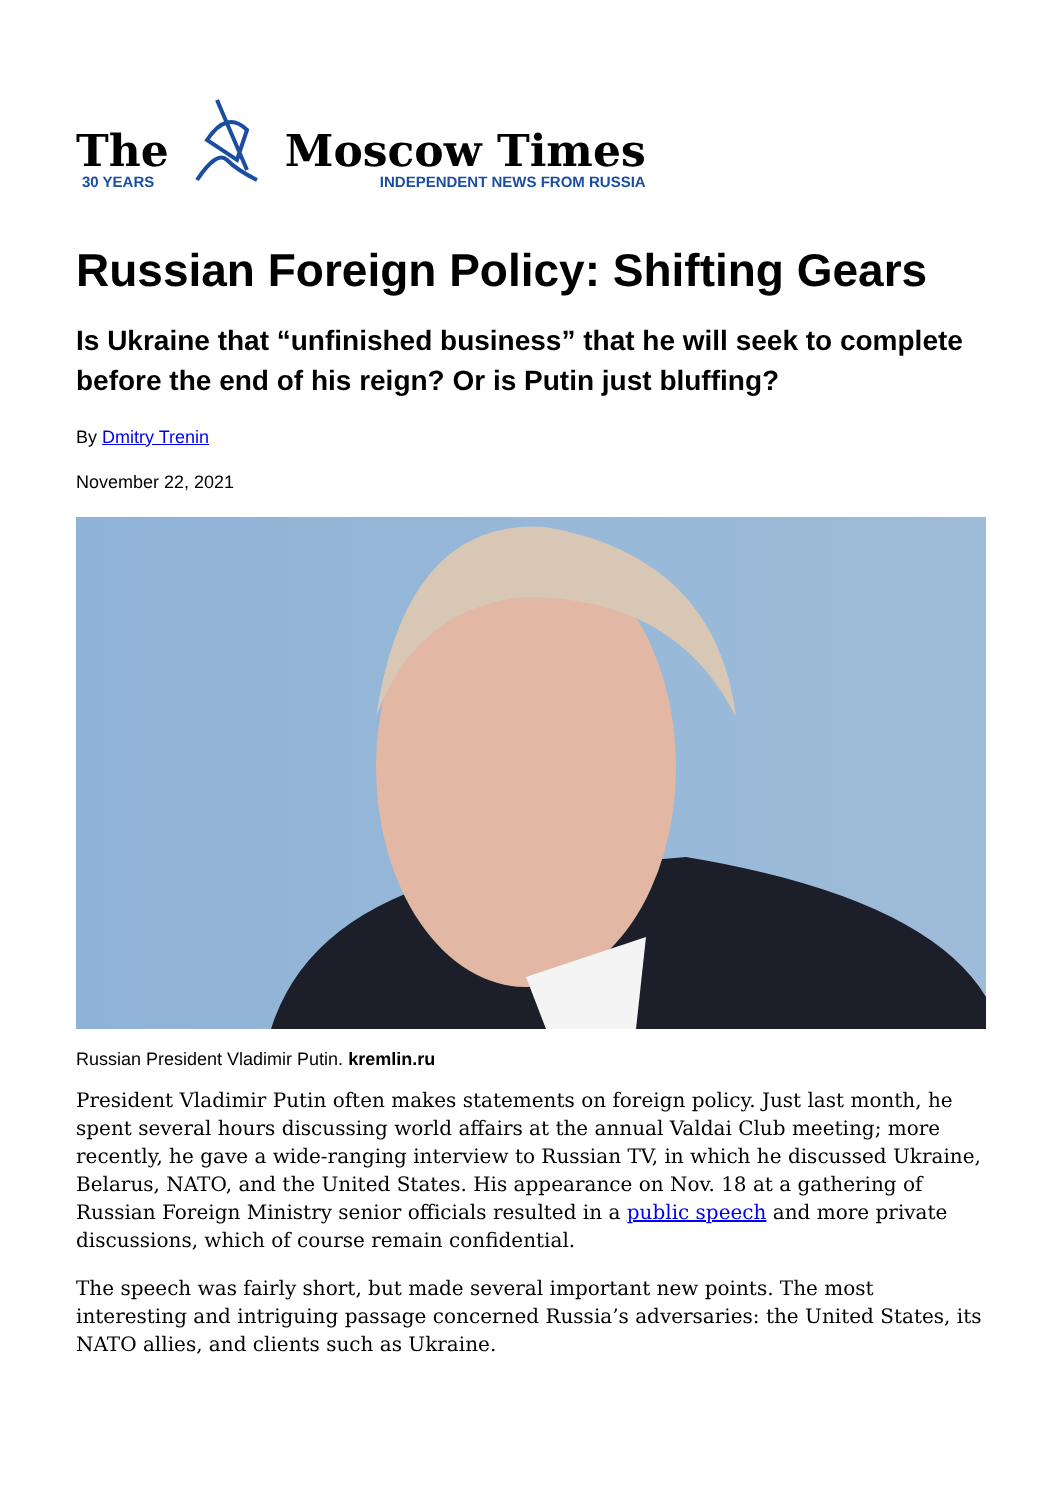The
30 YEARS
Moscow Times
INDEPENDENT NEWS FROM RUSSIA
Russian Foreign Policy: Shifting Gears
Is Ukraine that “unfinished business” that he will seek to complete before the end of his reign? Or is Putin just bluffing?
By Dmitry Trenin
November 22, 2021
Russian President Vladimir Putin. kremlin.ru
President Vladimir Putin often makes statements on foreign policy. Just last month, he spent several hours discussing world affairs at the annual Valdai Club meeting; more recently, he gave a wide-ranging interview to Russian TV, in which he discussed Ukraine, Belarus, NATO, and the United States. His appearance on Nov. 18 at a gathering of Russian Foreign Ministry senior officials resulted in a public speech and more private discussions, which of course remain confidential.
The speech was fairly short, but made several important new points. The most interesting and intriguing passage concerned Russia’s adversaries: the United States, its NATO allies, and clients such as Ukraine.